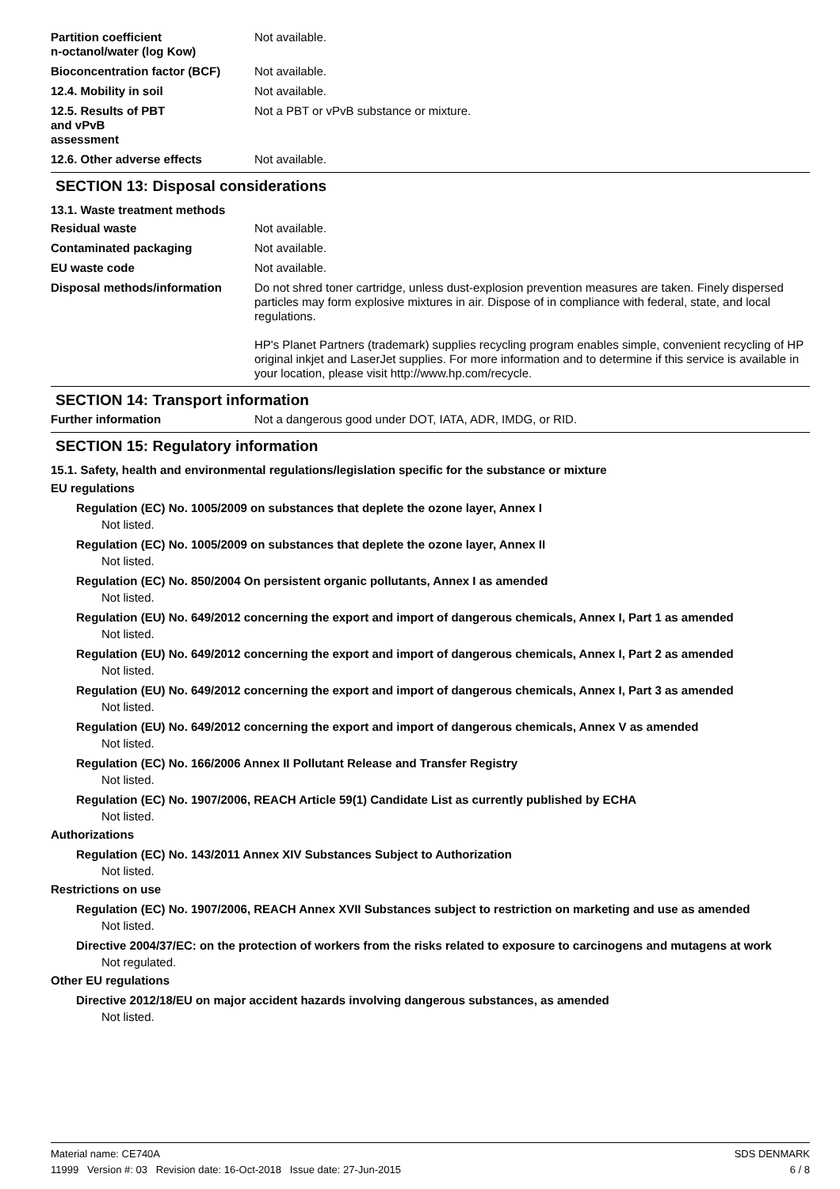Partition coefficient
n-octanol/water (log Kow)
Not available.
Bioconcentration factor (BCF)
Not available.
12.4. Mobility in soil Not available.
12.5. Results of PBT
and vPvB
assessment
Not a PBT or vPvB substance or mixture.
12.6. Other adverse effects Not available.
SECTION 13: Disposal considerations
13.1. Waste treatment methods
Residual waste Not available.
Contaminated packaging Not available.
EU waste code Not available.
Disposal methods/information Do not shred toner cartridge, unless dust-explosion prevention measures are taken. Finely dispersed particles may form explosive mixtures in air. Dispose of in compliance with federal, state, and local regulations.
HP's Planet Partners (trademark) supplies recycling program enables simple, convenient recycling of HP original inkjet and LaserJet supplies. For more information and to determine if this service is available in your location, please visit http://www.hp.com/recycle.
SECTION 14: Transport information
Further information Not a dangerous good under DOT, IATA, ADR, IMDG, or RID.
SECTION 15: Regulatory information
15.1. Safety, health and environmental regulations/legislation specific for the substance or mixture
EU regulations
Regulation (EC) No. 1005/2009 on substances that deplete the ozone layer, Annex I
Not listed.
Regulation (EC) No. 1005/2009 on substances that deplete the ozone layer, Annex II
Not listed.
Regulation (EC) No. 850/2004 On persistent organic pollutants, Annex I as amended
Not listed.
Regulation (EU) No. 649/2012 concerning the export and import of dangerous chemicals, Annex I, Part 1 as amended
Not listed.
Regulation (EU) No. 649/2012 concerning the export and import of dangerous chemicals, Annex I, Part 2 as amended
Not listed.
Regulation (EU) No. 649/2012 concerning the export and import of dangerous chemicals, Annex I, Part 3 as amended
Not listed.
Regulation (EU) No. 649/2012 concerning the export and import of dangerous chemicals, Annex V as amended
Not listed.
Regulation (EC) No. 166/2006 Annex II Pollutant Release and Transfer Registry
Not listed.
Regulation (EC) No. 1907/2006, REACH Article 59(1) Candidate List as currently published by ECHA
Not listed.
Authorizations
Regulation (EC) No. 143/2011 Annex XIV Substances Subject to Authorization
Not listed.
Restrictions on use
Regulation (EC) No. 1907/2006, REACH Annex XVII Substances subject to restriction on marketing and use as amended
Not listed.
Directive 2004/37/EC: on the protection of workers from the risks related to exposure to carcinogens and mutagens at work
Not regulated.
Other EU regulations
Directive 2012/18/EU on major accident hazards involving dangerous substances, as amended
Not listed.
Material name: CE740A
11999 Version #: 03 Revision date: 16-Oct-2018 Issue date: 27-Jun-2015
SDS DENMARK
6 / 8